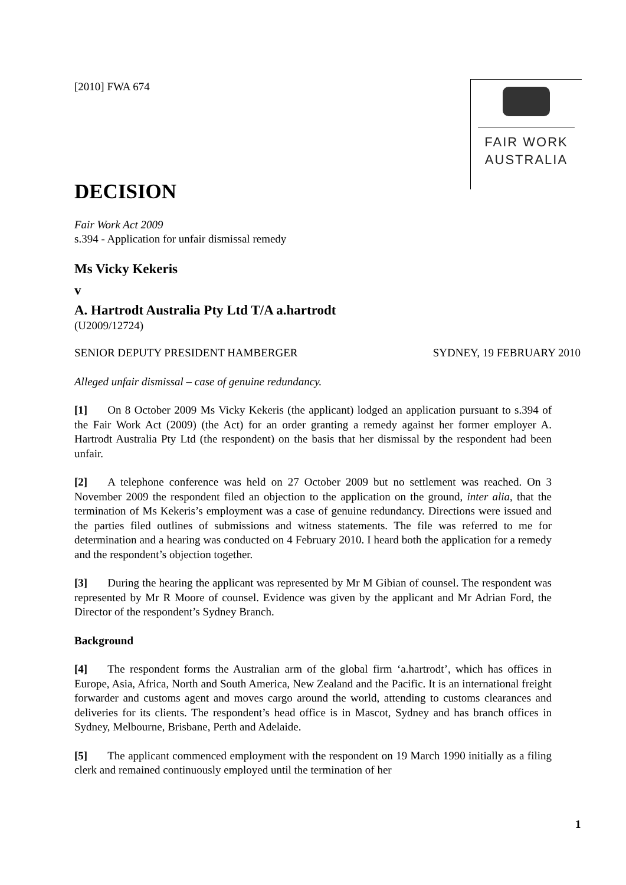[2010] FWA 674
FAIR WORK
AUSTRALIA
DECISION
Fair Work Act 2009
s.394 - Application for unfair dismissal remedy
Ms Vicky Kekeris
v
A. Hartrodt Australia Pty Ltd T/A a.hartrodt
(U2009/12724)
SENIOR DEPUTY PRESIDENT HAMBERGER SYDNEY, 19 FEBRUARY 2010
Alleged unfair dismissal – case of genuine redundancy.
[1] On 8 October 2009 Ms Vicky Kekeris (the applicant) lodged an application pursuant to s.394 of the Fair Work Act (2009) (the Act) for an order granting a remedy against her former employer A. Hartrodt Australia Pty Ltd (the respondent) on the basis that her dismissal by the respondent had been unfair.
[2] A telephone conference was held on 27 October 2009 but no settlement was reached. On 3 November 2009 the respondent filed an objection to the application on the ground, inter alia, that the termination of Ms Kekeris’s employment was a case of genuine redundancy. Directions were issued and the parties filed outlines of submissions and witness statements. The file was referred to me for determination and a hearing was conducted on 4 February 2010. I heard both the application for a remedy and the respondent’s objection together.
[3] During the hearing the applicant was represented by Mr M Gibian of counsel. The respondent was represented by Mr R Moore of counsel. Evidence was given by the applicant and Mr Adrian Ford, the Director of the respondent’s Sydney Branch.
Background
[4] The respondent forms the Australian arm of the global firm ‘a.hartrodt’, which has offices in Europe, Asia, Africa, North and South America, New Zealand and the Pacific. It is an international freight forwarder and customs agent and moves cargo around the world, attending to customs clearances and deliveries for its clients. The respondent’s head office is in Mascot, Sydney and has branch offices in Sydney, Melbourne, Brisbane, Perth and Adelaide.
[5] The applicant commenced employment with the respondent on 19 March 1990 initially as a filing clerk and remained continuously employed until the termination of her
1